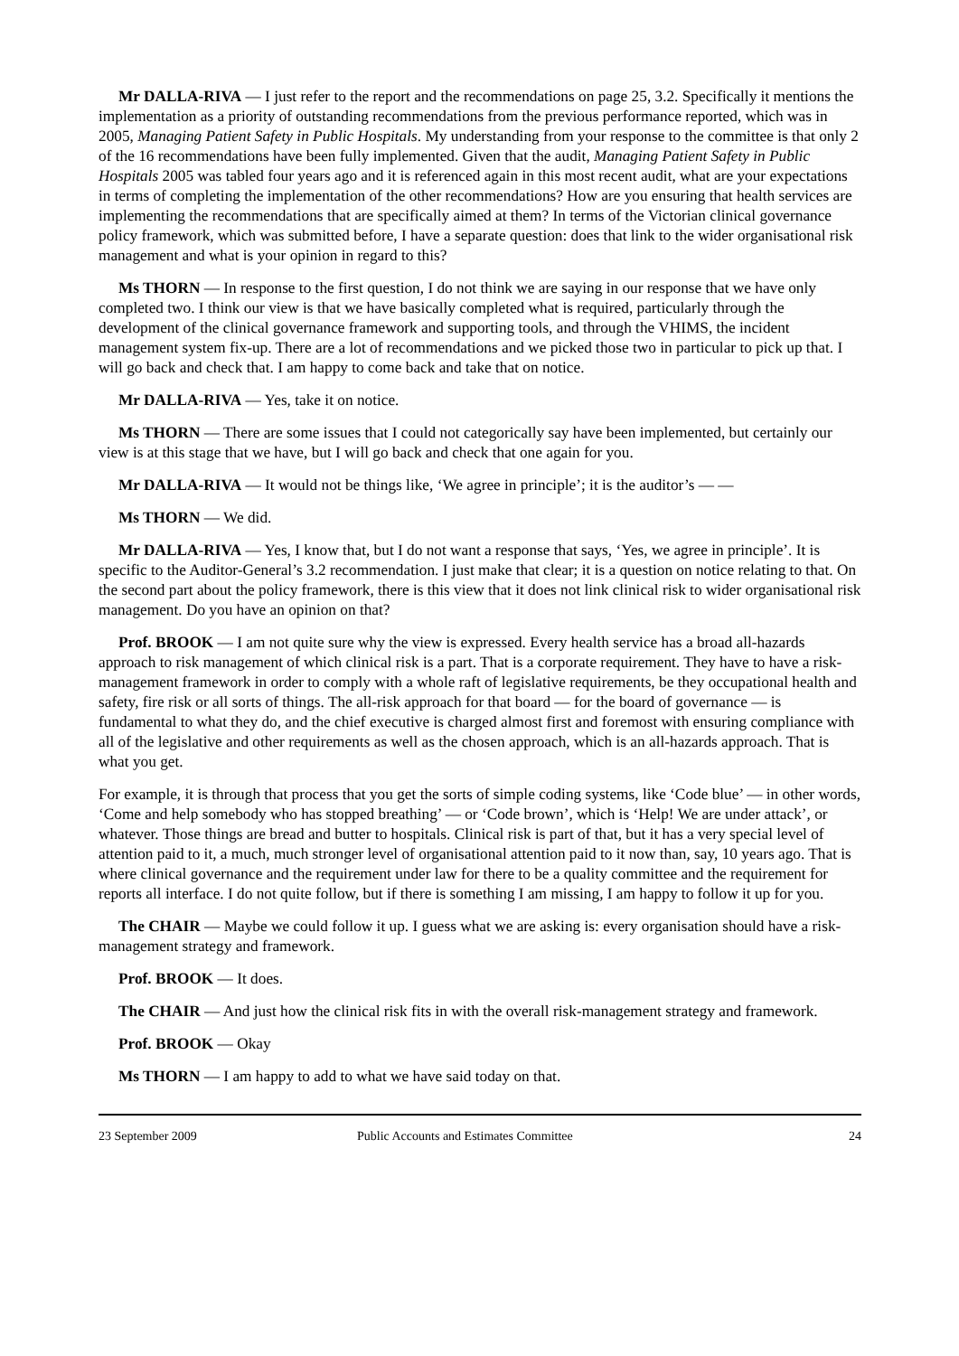Mr DALLA-RIVA — I just refer to the report and the recommendations on page 25, 3.2. Specifically it mentions the implementation as a priority of outstanding recommendations from the previous performance reported, which was in 2005, Managing Patient Safety in Public Hospitals. My understanding from your response to the committee is that only 2 of the 16 recommendations have been fully implemented. Given that the audit, Managing Patient Safety in Public Hospitals 2005 was tabled four years ago and it is referenced again in this most recent audit, what are your expectations in terms of completing the implementation of the other recommendations? How are you ensuring that health services are implementing the recommendations that are specifically aimed at them? In terms of the Victorian clinical governance policy framework, which was submitted before, I have a separate question: does that link to the wider organisational risk management and what is your opinion in regard to this?
Ms THORN — In response to the first question, I do not think we are saying in our response that we have only completed two. I think our view is that we have basically completed what is required, particularly through the development of the clinical governance framework and supporting tools, and through the VHIMS, the incident management system fix-up. There are a lot of recommendations and we picked those two in particular to pick up that. I will go back and check that. I am happy to come back and take that on notice.
Mr DALLA-RIVA — Yes, take it on notice.
Ms THORN — There are some issues that I could not categorically say have been implemented, but certainly our view is at this stage that we have, but I will go back and check that one again for you.
Mr DALLA-RIVA — It would not be things like, ‘We agree in principle’; it is the auditor’s — —
Ms THORN — We did.
Mr DALLA-RIVA — Yes, I know that, but I do not want a response that says, ‘Yes, we agree in principle’. It is specific to the Auditor-General’s 3.2 recommendation. I just make that clear; it is a question on notice relating to that. On the second part about the policy framework, there is this view that it does not link clinical risk to wider organisational risk management. Do you have an opinion on that?
Prof. BROOK — I am not quite sure why the view is expressed. Every health service has a broad all-hazards approach to risk management of which clinical risk is a part. That is a corporate requirement. They have to have a risk-management framework in order to comply with a whole raft of legislative requirements, be they occupational health and safety, fire risk or all sorts of things. The all-risk approach for that board — for the board of governance — is fundamental to what they do, and the chief executive is charged almost first and foremost with ensuring compliance with all of the legislative and other requirements as well as the chosen approach, which is an all-hazards approach. That is what you get.
For example, it is through that process that you get the sorts of simple coding systems, like ‘Code blue’ — in other words, ‘Come and help somebody who has stopped breathing’ — or ‘Code brown’, which is ‘Help! We are under attack’, or whatever. Those things are bread and butter to hospitals. Clinical risk is part of that, but it has a very special level of attention paid to it, a much, much stronger level of organisational attention paid to it now than, say, 10 years ago. That is where clinical governance and the requirement under law for there to be a quality committee and the requirement for reports all interface. I do not quite follow, but if there is something I am missing, I am happy to follow it up for you.
The CHAIR — Maybe we could follow it up. I guess what we are asking is: every organisation should have a risk-management strategy and framework.
Prof. BROOK — It does.
The CHAIR — And just how the clinical risk fits in with the overall risk-management strategy and framework.
Prof. BROOK — Okay
Ms THORN — I am happy to add to what we have said today on that.
23 September 2009 Public Accounts and Estimates Committee 24